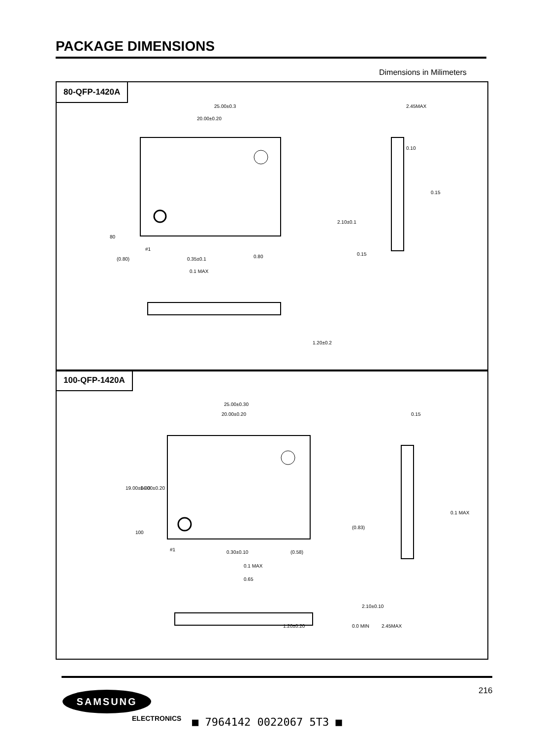PACKAGE DIMENSIONS
Dimensions in Milimeters
80-QFP-1420A
25.00±0.3
20.00±0.20
80
#1
(0.80)
0.35±0.1
0.1 MAX
0.80
2.10±0.1
0.10
0.15
0.15
1.20±0.2
2.45MAX
100-QFP-1420A
25.00±0.30
20.00±0.20
0.15
0.1 MAX
100
#1
0.30±0.10
0.1 MAX
(0.58)
0.65
(0.83)
1.20±0.20
0.0 MIN
2.45MAX
2.10±0.10
19.00±0.30
14.00±0.20
216
SAMSUNG
ELECTRONICS ■ 7964142 0022067 5T3 ■